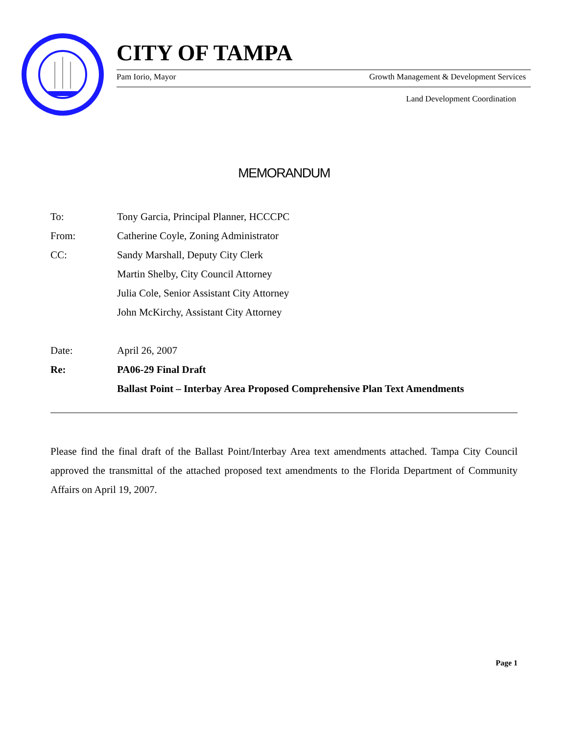CITY OF TAMPA
Pam Iorio, Mayor Growth Management & Development Services
Land Development Coordination
MEMORANDUM
To: Tony Garcia, Principal Planner, HCCCPC
From: Catherine Coyle, Zoning Administrator
CC: Sandy Marshall, Deputy City Clerk
Martin Shelby, City Council Attorney
Julia Cole, Senior Assistant City Attorney
John McKirchy, Assistant City Attorney
Date: April 26, 2007
Re: PA06-29 Final Draft
Ballast Point – Interbay Area Proposed Comprehensive Plan Text Amendments
Please find the final draft of the Ballast Point/Interbay Area text amendments attached. Tampa City Council approved the transmittal of the attached proposed text amendments to the Florida Department of Community Affairs on April 19, 2007.
Page 1